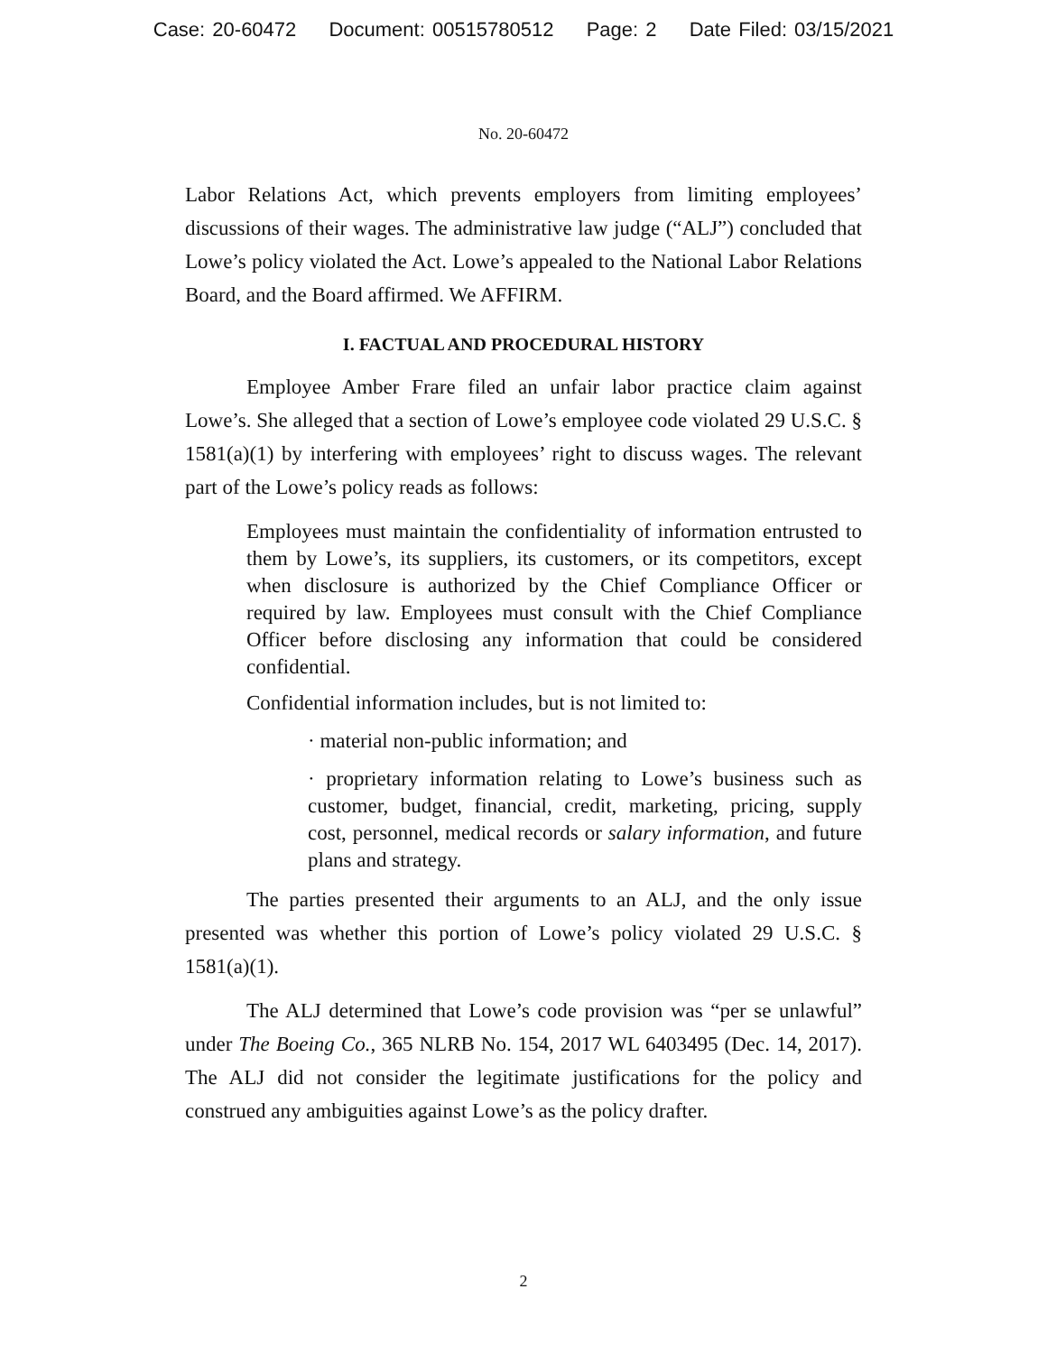Case: 20-60472 Document: 00515780512 Page: 2 Date Filed: 03/15/2021
No. 20-60472
Labor Relations Act, which prevents employers from limiting employees’ discussions of their wages. The administrative law judge (“ALJ”) concluded that Lowe’s policy violated the Act. Lowe’s appealed to the National Labor Relations Board, and the Board affirmed. We AFFIRM.
I. FACTUAL AND PROCEDURAL HISTORY
Employee Amber Frare filed an unfair labor practice claim against Lowe’s. She alleged that a section of Lowe’s employee code violated 29 U.S.C. § 1581(a)(1) by interfering with employees’ right to discuss wages. The relevant part of the Lowe’s policy reads as follows:
Employees must maintain the confidentiality of information entrusted to them by Lowe’s, its suppliers, its customers, or its competitors, except when disclosure is authorized by the Chief Compliance Officer or required by law. Employees must consult with the Chief Compliance Officer before disclosing any information that could be considered confidential.
Confidential information includes, but is not limited to:
· material non-public information; and
· proprietary information relating to Lowe’s business such as customer, budget, financial, credit, marketing, pricing, supply cost, personnel, medical records or salary information, and future plans and strategy.
The parties presented their arguments to an ALJ, and the only issue presented was whether this portion of Lowe’s policy violated 29 U.S.C. § 1581(a)(1).
The ALJ determined that Lowe’s code provision was “per se unlawful” under The Boeing Co., 365 NLRB No. 154, 2017 WL 6403495 (Dec. 14, 2017). The ALJ did not consider the legitimate justifications for the policy and construed any ambiguities against Lowe’s as the policy drafter.
2